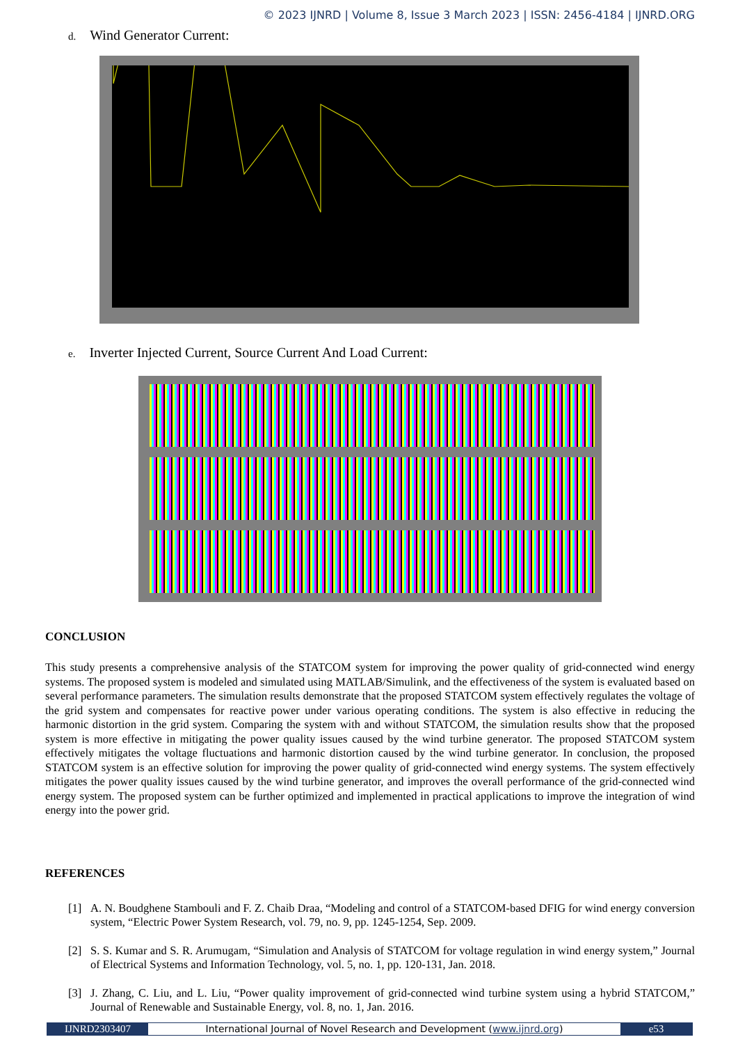© 2023 IJNRD | Volume 8, Issue 3 March 2023 | ISSN: 2456-4184 | IJNRD.ORG
d. Wind Generator Current:
e. Inverter Injected Current, Source Current And Load Current:
CONCLUSION
This study presents a comprehensive analysis of the STATCOM system for improving the power quality of grid-connected wind energy systems. The proposed system is modeled and simulated using MATLAB/Simulink, and the effectiveness of the system is evaluated based on several performance parameters. The simulation results demonstrate that the proposed STATCOM system effectively regulates the voltage of the grid system and compensates for reactive power under various operating conditions. The system is also effective in reducing the harmonic distortion in the grid system. Comparing the system with and without STATCOM, the simulation results show that the proposed system is more effective in mitigating the power quality issues caused by the wind turbine generator. The proposed STATCOM system effectively mitigates the voltage fluctuations and harmonic distortion caused by the wind turbine generator. In conclusion, the proposed STATCOM system is an effective solution for improving the power quality of grid-connected wind energy systems. The system effectively mitigates the power quality issues caused by the wind turbine generator, and improves the overall performance of the grid-connected wind energy system. The proposed system can be further optimized and implemented in practical applications to improve the integration of wind energy into the power grid.
REFERENCES
[1] A. N. Boudghene Stambouli and F. Z. Chaib Draa, “Modeling and control of a STATCOM-based DFIG for wind energy conversion system, “Electric Power System Research, vol. 79, no. 9, pp. 1245-1254, Sep. 2009.
[2] S. S. Kumar and S. R. Arumugam, “Simulation and Analysis of STATCOM for voltage regulation in wind energy system,” Journal of Electrical Systems and Information Technology, vol. 5, no. 1, pp. 120-131, Jan. 2018.
[3] J. Zhang, C. Liu, and L. Liu, “Power quality improvement of grid-connected wind turbine system using a hybrid STATCOM,” Journal of Renewable and Sustainable Energy, vol. 8, no. 1, Jan. 2016.
IJNRD2303407 International Journal of Novel Research and Development (www.ijnrd.org)
e53